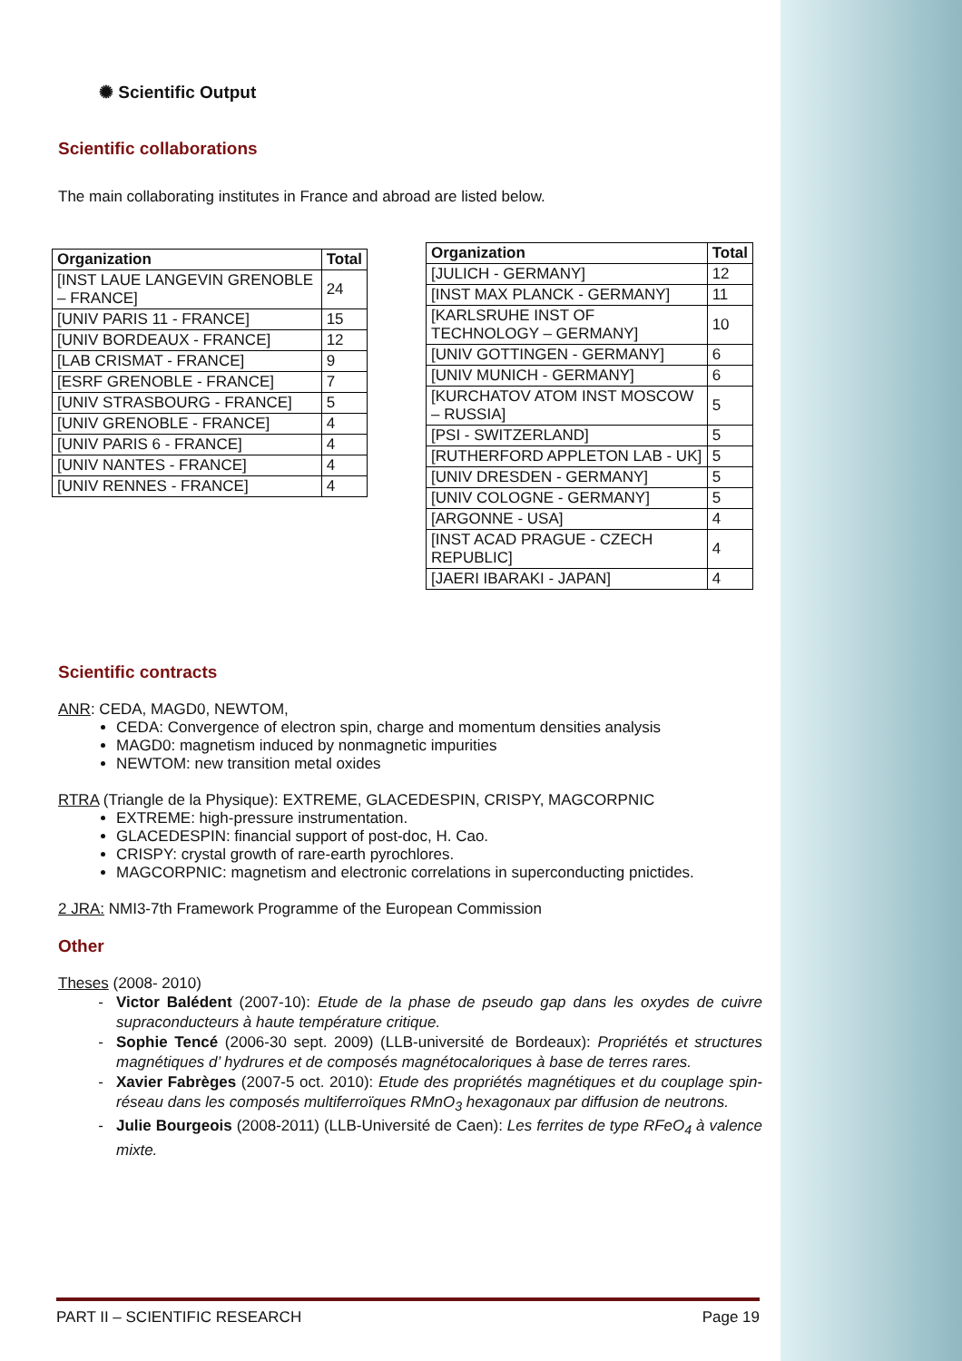✺ Scientific Output
Scientific collaborations
The main collaborating institutes in France and abroad are listed below.
| Organization | Total |
| --- | --- |
| [INST LAUE LANGEVIN GRENOBLE – FRANCE] | 24 |
| [UNIV PARIS 11 - FRANCE] | 15 |
| [UNIV BORDEAUX - FRANCE] | 12 |
| [LAB CRISMAT - FRANCE] | 9 |
| [ESRF GRENOBLE - FRANCE] | 7 |
| [UNIV STRASBOURG - FRANCE] | 5 |
| [UNIV GRENOBLE - FRANCE] | 4 |
| [UNIV PARIS 6 - FRANCE] | 4 |
| [UNIV NANTES - FRANCE] | 4 |
| [UNIV RENNES - FRANCE] | 4 |
| Organization | Total |
| --- | --- |
| [JULICH - GERMANY] | 12 |
| [INST MAX PLANCK - GERMANY] | 11 |
| [KARLSRUHE INST OF TECHNOLOGY – GERMANY] | 10 |
| [UNIV GOTTINGEN - GERMANY] | 6 |
| [UNIV MUNICH - GERMANY] | 6 |
| [KURCHATOV ATOM INST MOSCOW – RUSSIA] | 5 |
| [PSI - SWITZERLAND] | 5 |
| [RUTHERFORD APPLETON LAB - UK] | 5 |
| [UNIV DRESDEN - GERMANY] | 5 |
| [UNIV COLOGNE - GERMANY] | 5 |
| [ARGONNE - USA] | 4 |
| [INST ACAD PRAGUE - CZECH REPUBLIC] | 4 |
| [JAERI IBARAKI - JAPAN] | 4 |
Scientific contracts
ANR: CEDA, MAGD0, NEWTOM,
CEDA: Convergence of electron spin, charge and momentum densities analysis
MAGD0: magnetism induced by nonmagnetic impurities
NEWTOM: new transition metal oxides
RTRA (Triangle de la Physique): EXTREME, GLACEDESPIN, CRISPY, MAGCORPNIC
EXTREME: high-pressure instrumentation.
GLACEDESPIN: financial support of post-doc, H. Cao.
CRISPY: crystal growth of rare-earth pyrochlores.
MAGCORPNIC: magnetism and electronic correlations in superconducting pnictides.
2 JRA: NMI3-7th Framework Programme of the European Commission
Other
Theses (2008- 2010)
Victor Balédent (2007-10): Etude de la phase de pseudo gap dans les oxydes de cuivre supraconducteurs à haute température critique.
Sophie Tencé (2006-30 sept. 2009) (LLB-université de Bordeaux): Propriétés et structures magnétiques d’ hydrures et de composés magnétocaloriques à base de terres rares.
Xavier Fabrèges (2007-5 oct. 2010): Etude des propriétés magnétiques et du couplage spin-réseau dans les composés multiferroïques RMnO<sub>3</sub> hexagonaux par diffusion de neutrons.
Julie Bourgeois (2008-2011) (LLB-Université de Caen): Les ferrites de type RFeO<sub>4</sub> à valence mixte.
PART II – SCIENTIFIC RESEARCH Page 19